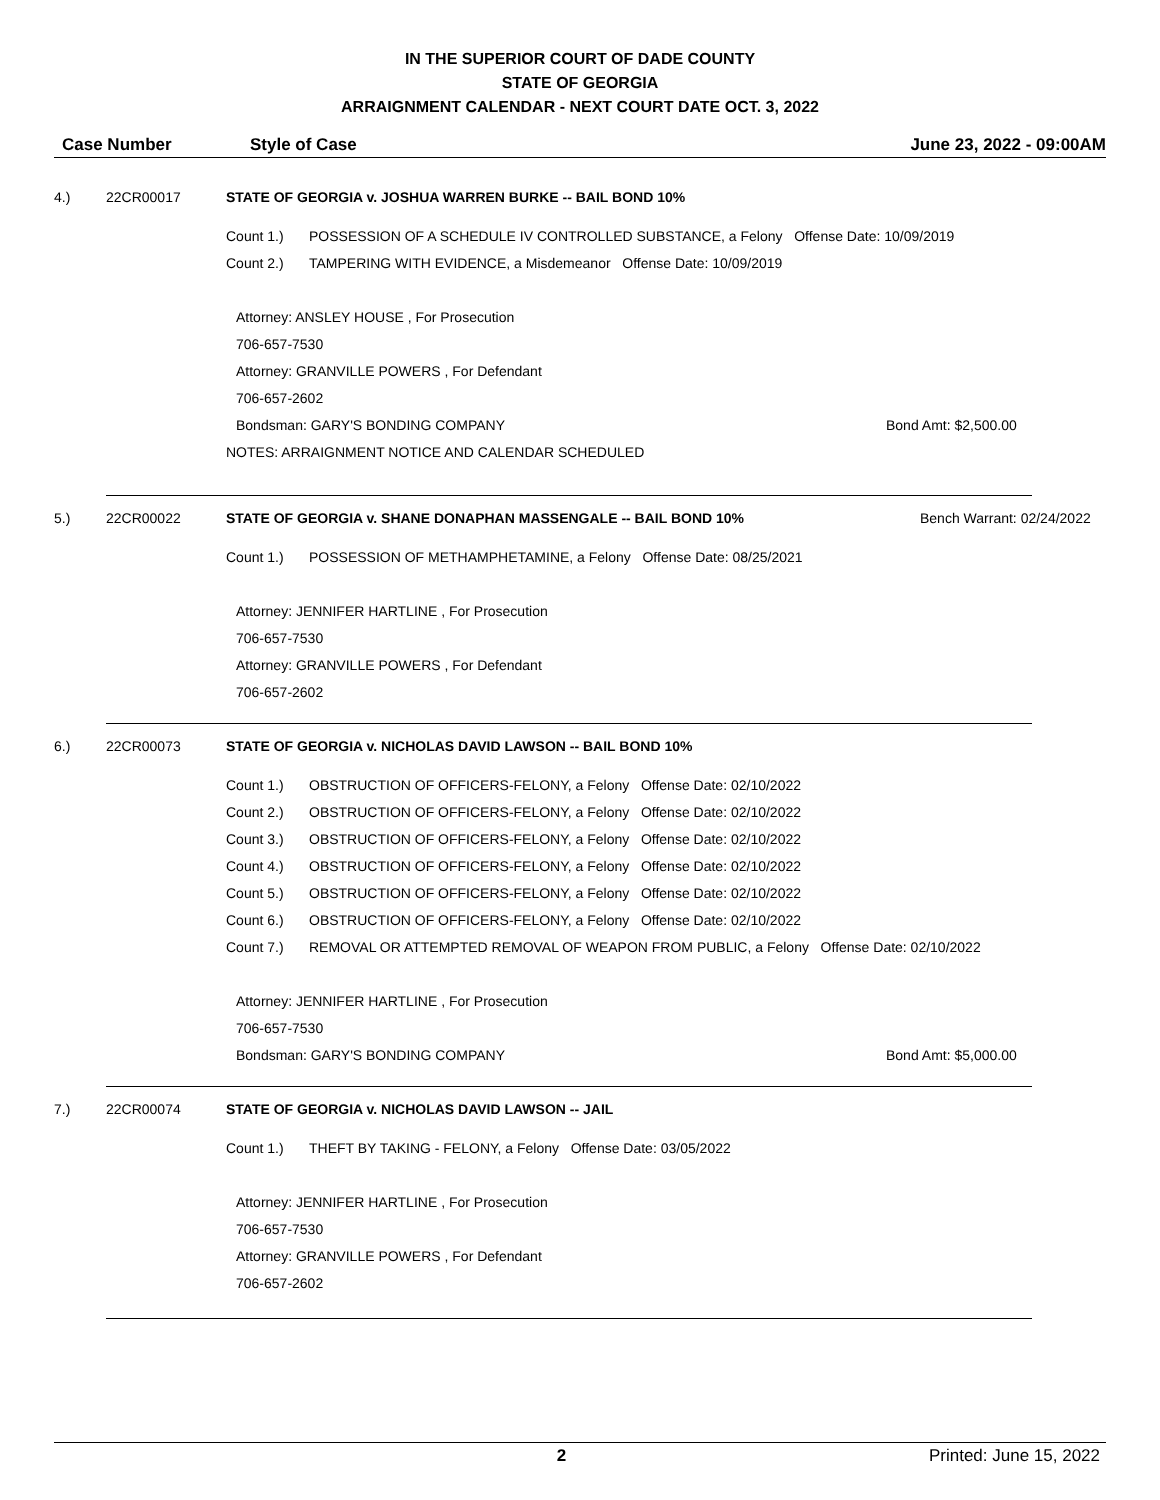IN THE SUPERIOR COURT OF DADE COUNTY
STATE OF GEORGIA
ARRAIGNMENT CALENDAR - NEXT COURT DATE OCT. 3, 2022
Case Number Style of Case June 23, 2022 - 09:00AM
4.) 22CR00017 STATE OF GEORGIA v. JOSHUA WARREN BURKE -- BAIL BOND 10%
Count 1.) POSSESSION OF A SCHEDULE IV CONTROLLED SUBSTANCE, a Felony Offense Date: 10/09/2019
Count 2.) TAMPERING WITH EVIDENCE, a Misdemeanor Offense Date: 10/09/2019
Attorney: ANSLEY HOUSE , For Prosecution
706-657-7530
Attorney: GRANVILLE POWERS , For Defendant
706-657-2602
Bondsman: GARY'S BONDING COMPANY Bond Amt: $2,500.00
NOTES: ARRAIGNMENT NOTICE AND CALENDAR SCHEDULED
5.) 22CR00022 STATE OF GEORGIA v. SHANE DONAPHAN MASSENGALE -- BAIL BOND 10% Bench Warrant: 02/24/2022
Count 1.) POSSESSION OF METHAMPHETAMINE, a Felony Offense Date: 08/25/2021
Attorney: JENNIFER HARTLINE , For Prosecution
706-657-7530
Attorney: GRANVILLE POWERS , For Defendant
706-657-2602
6.) 22CR00073 STATE OF GEORGIA v. NICHOLAS DAVID LAWSON -- BAIL BOND 10%
Count 1.) OBSTRUCTION OF OFFICERS-FELONY, a Felony Offense Date: 02/10/2022
Count 2.) OBSTRUCTION OF OFFICERS-FELONY, a Felony Offense Date: 02/10/2022
Count 3.) OBSTRUCTION OF OFFICERS-FELONY, a Felony Offense Date: 02/10/2022
Count 4.) OBSTRUCTION OF OFFICERS-FELONY, a Felony Offense Date: 02/10/2022
Count 5.) OBSTRUCTION OF OFFICERS-FELONY, a Felony Offense Date: 02/10/2022
Count 6.) OBSTRUCTION OF OFFICERS-FELONY, a Felony Offense Date: 02/10/2022
Count 7.) REMOVAL OR ATTEMPTED REMOVAL OF WEAPON FROM PUBLIC, a Felony Offense Date: 02/10/2022
Attorney: JENNIFER HARTLINE , For Prosecution
706-657-7530
Bondsman: GARY'S BONDING COMPANY Bond Amt: $5,000.00
7.) 22CR00074 STATE OF GEORGIA v. NICHOLAS DAVID LAWSON -- JAIL
Count 1.) THEFT BY TAKING - FELONY, a Felony Offense Date: 03/05/2022
Attorney: JENNIFER HARTLINE , For Prosecution
706-657-7530
Attorney: GRANVILLE POWERS , For Defendant
706-657-2602
2 Printed: June 15, 2022